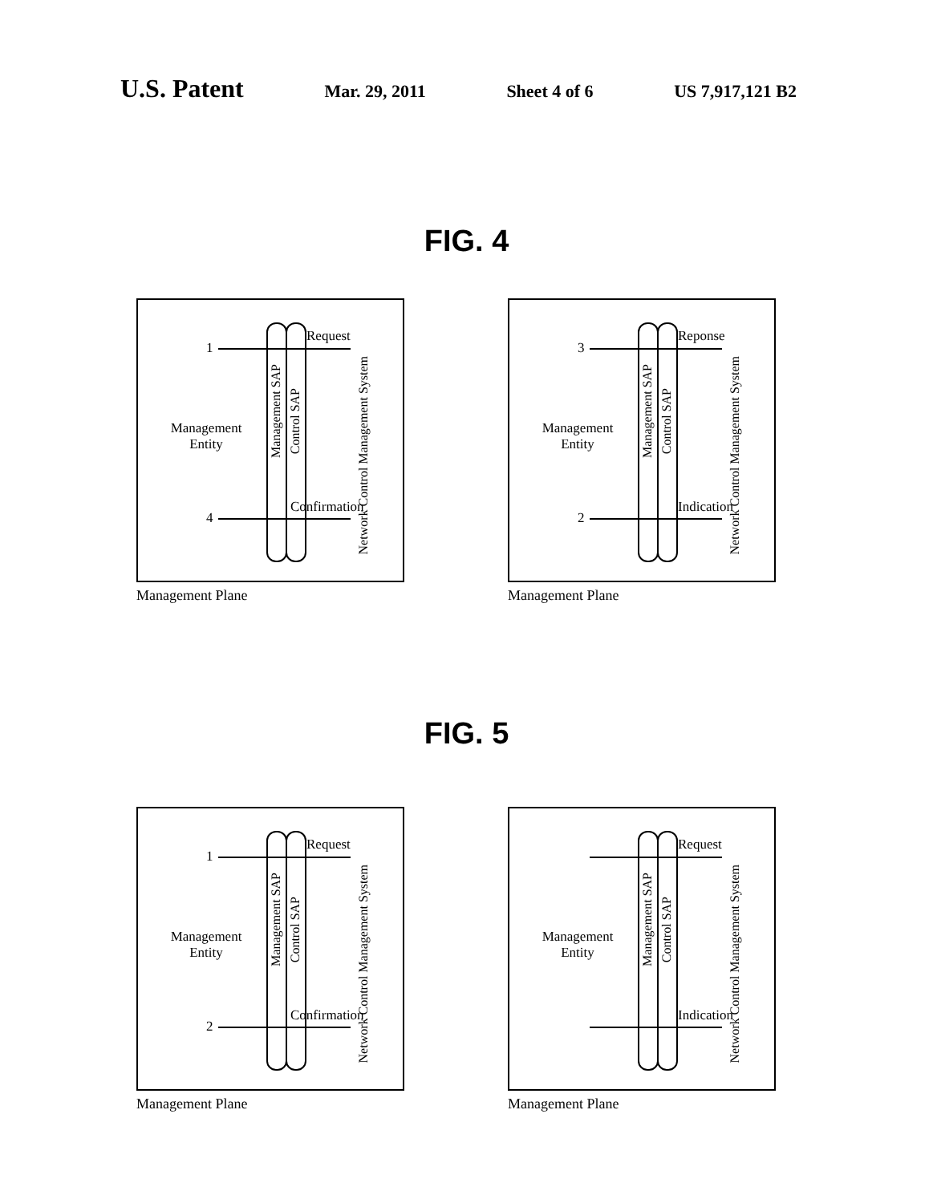U.S. Patent Mar. 29, 2011 Sheet 4 of 6 US 7,917,121 B2
FIG. 4
1
Request
4
Confirmation
Management Entity
Management SAP
Control SAP
Network Control Management System
Management Plane
3
Reponse
2
Indication
Management Entity
Management SAP
Control SAP
Network Control Management System
Management Plane
FIG. 5
1
Request
2
Confirmation
Management Entity
Management SAP
Control SAP
Network Control Management System
Management Plane
Request
Indication
Management Entity
Management SAP
Control SAP
Network Control Management System
Management Plane